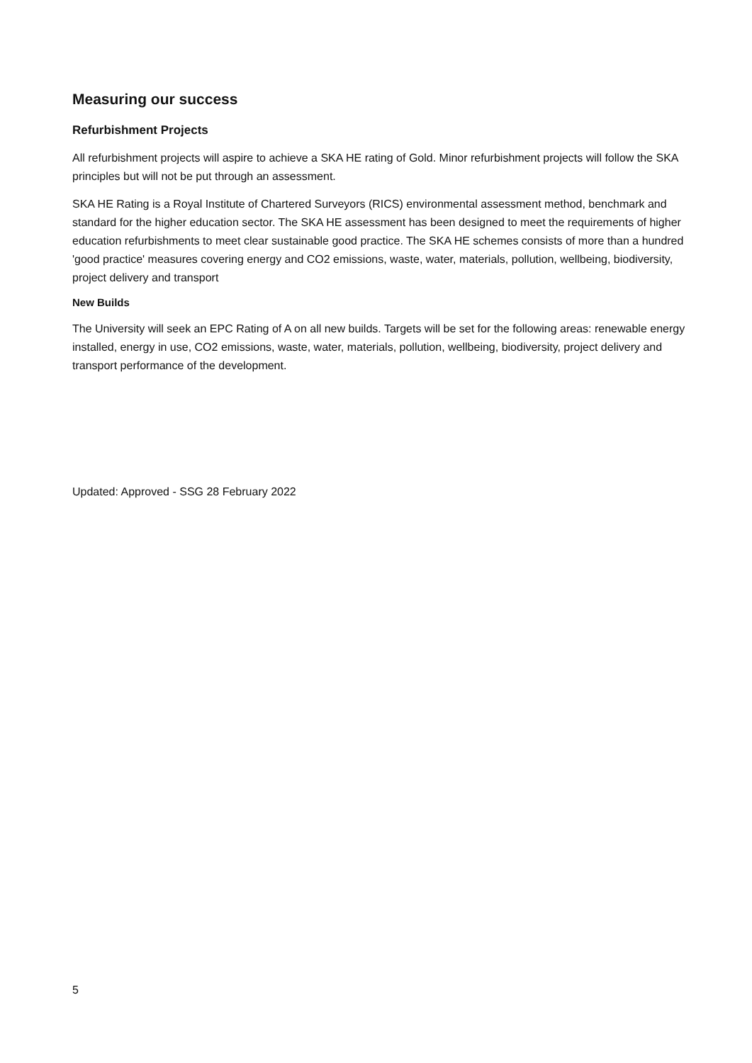Measuring our success
Refurbishment Projects
All refurbishment projects will aspire to achieve a SKA HE rating of Gold. Minor refurbishment projects will follow the SKA principles but will not be put through an assessment.
SKA HE Rating is a Royal Institute of Chartered Surveyors (RICS) environmental assessment method, benchmark and standard for the higher education sector. The SKA HE assessment has been designed to meet the requirements of higher education refurbishments to meet clear sustainable good practice. The SKA HE schemes consists of more than a hundred 'good practice' measures covering energy and CO2 emissions, waste, water, materials, pollution, wellbeing, biodiversity, project delivery and transport
New Builds
The University will seek an EPC Rating of A on all new builds. Targets will be set for the following areas: renewable energy installed, energy in use, CO2 emissions, waste, water, materials, pollution, wellbeing, biodiversity, project delivery and transport performance of the development.
Updated: Approved - SSG 28 February 2022
5